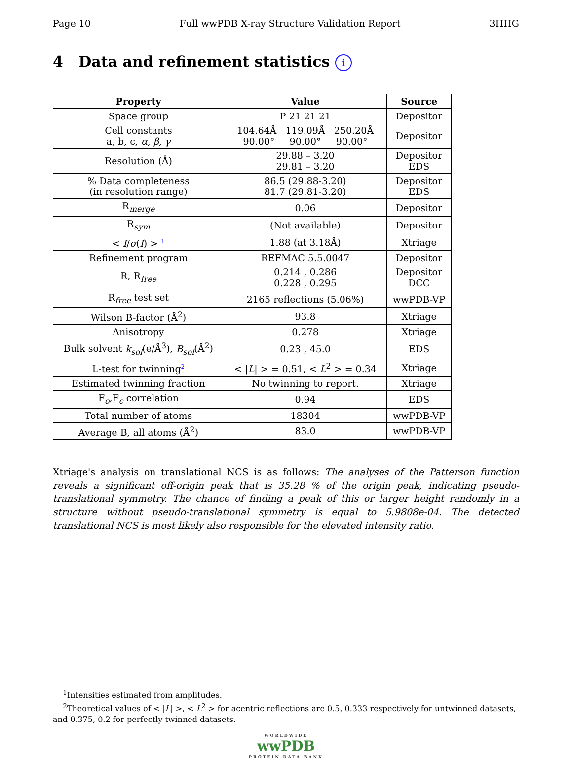Page 10 Full wwPDB X-ray Structure Validation Report 3HHG
4 Data and refinement statistics i
| Property | Value | Source |
| --- | --- | --- |
| Space group | P 21 21 21 | Depositor |
| Cell constants a, b, c, α , β , γ | 104.64Å 119.09Å 250.20Å 90.00° 90.00° 90.00° | Depositor |
| Resolution (Å) | 29.88 – 3.20 29.81 – 3.20 | Depositor EDS |
| % Data completeness (in resolution range) | 86.5 (29.88-3.20) 81.7 (29.81-3.20) | Depositor EDS |
| R<sub>merge</sub> | 0.06 | Depositor |
| R<sub>sym</sub> | (Not available) | Depositor |
| < I / σ ( I ) > <sup>1</sup> | 1.88 (at 3.18Å) | Xtriage |
| Refinement program | REFMAC 5.5.0047 | Depositor |
| R, R<sub>free</sub> | 0.214 , 0.286 0.228 , 0.295 | Depositor DCC |
| R<sub>free</sub> test set | 2165 reflections (5.06%) | wwPDB-VP |
| Wilson B-factor (Å<sup>2</sup>) | 93.8 | Xtriage |
| Anisotropy | 0.278 | Xtriage |
| Bulk solvent k<sub>sol</sub> (e/Å<sup>3</sup>), B<sub>sol</sub> (Å<sup>2</sup>) | 0.23 , 45.0 | EDS |
| L-test for twinning<sup>2</sup> | < / L / > = 0.51, < L<sup>2</sup> > = 0.34 | Xtriage |
| Estimated twinning fraction | No twinning to report. | Xtriage |
| F<sub>o</sub>,F<sub>c</sub> correlation | 0.94 | EDS |
| Total number of atoms | 18304 | wwPDB-VP |
| Average B, all atoms (Å<sup>2</sup>) | 83.0 | wwPDB-VP |
Xtriage's analysis on translational NCS is as follows: The analyses of the Patterson function reveals a significant off-origin peak that is 35.28 % of the origin peak, indicating pseudo-translational symmetry. The chance of finding a peak of this or larger height randomly in a structure without pseudo-translational symmetry is equal to 5.9808e-04. The detected translational NCS is most likely also responsible for the elevated intensity ratio.
<sup>1</sup> Intensities estimated from amplitudes.
<sup>2</sup> Theoretical values of < |L| >, < L<sup>2</sup> > for acentric reflections are 0.5, 0.333 respectively for untwinned datasets, and 0.375, 0.2 for perfectly twinned datasets.
WORLDWIDE
wwPDB
PROTEIN DATA BANK